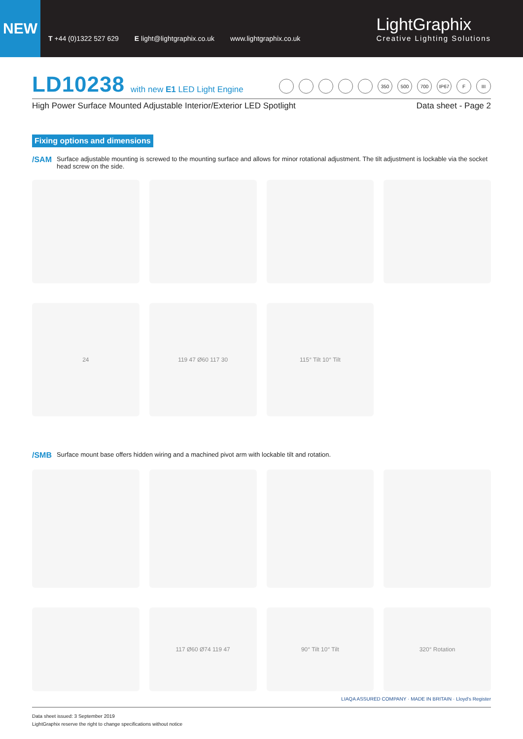NEW
T +44 (0)1322 527 629 E light@lightgraphix.co.uk www.lightgraphix.co.uk
LightGraphix
Creative Lighting Solutions
LD10238 with new E1 LED Light Engine
350 500 700 IP67 F III
High Power Surface Mounted Adjustable Interior/Exterior LED Spotlight Data sheet - Page 2
Fixing options and dimensions
/SAM Surface adjustable mounting is screwed to the mounting surface and allows for minor rotational adjustment. The tilt adjustment is lockable via the socket head screw on the side.
24 119 47 Ø60 117 30 115° Tilt 10° Tilt
/SMB Surface mount base offers hidden wiring and a machined pivot arm with lockable tilt and rotation.
117 Ø60 Ø74 119 47 90° Tilt 10° Tilt 320° Rotation
Data sheet issued: 3 September 2019
LightGraphix reserve the right to change specifications without notice
LIAQA ASSURED COMPANY · MADE IN BRITAIN · Lloyd's Register